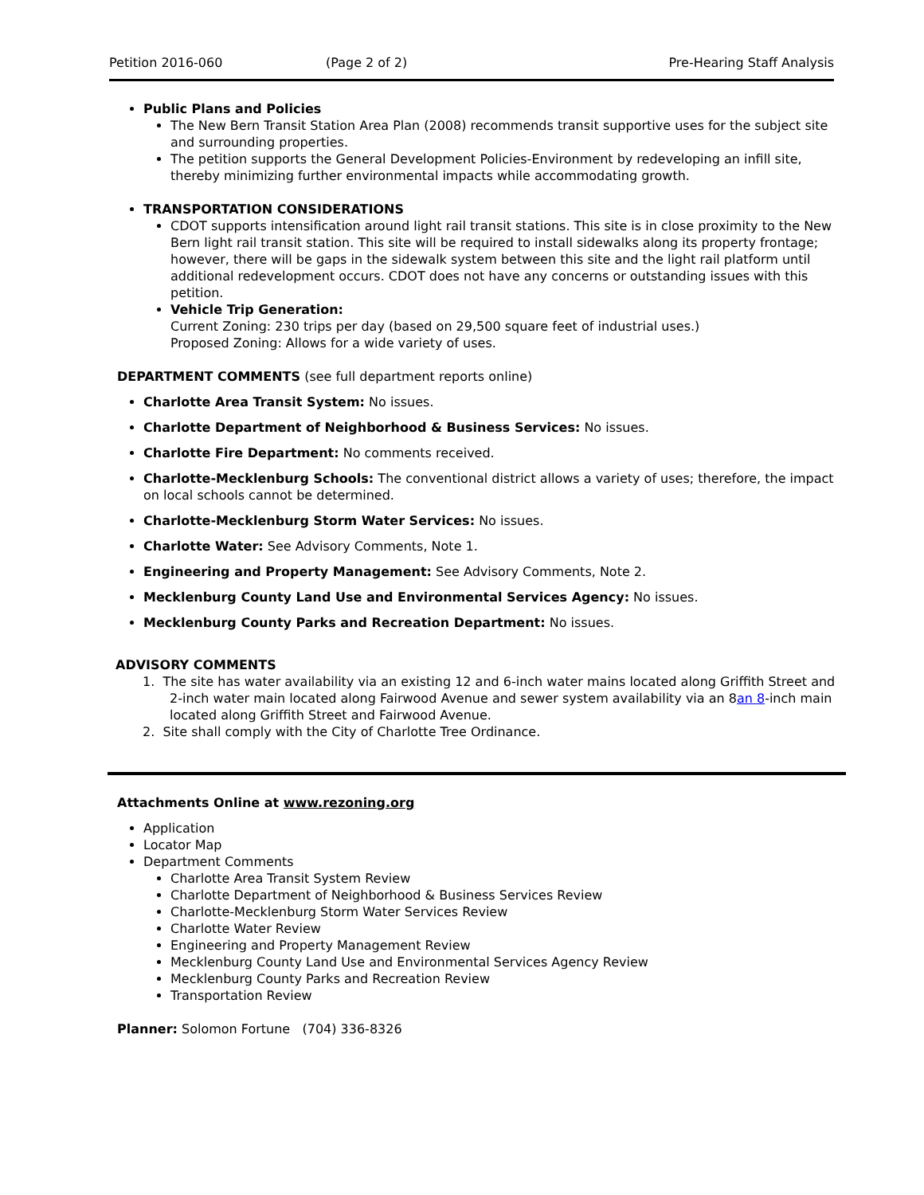Petition 2016-060 (Page 2 of 2) Pre-Hearing Staff Analysis
Public Plans and Policies
The New Bern Transit Station Area Plan (2008) recommends transit supportive uses for the subject site and surrounding properties.
The petition supports the General Development Policies-Environment by redeveloping an infill site, thereby minimizing further environmental impacts while accommodating growth.
TRANSPORTATION CONSIDERATIONS
CDOT supports intensification around light rail transit stations. This site is in close proximity to the New Bern light rail transit station. This site will be required to install sidewalks along its property frontage; however, there will be gaps in the sidewalk system between this site and the light rail platform until additional redevelopment occurs. CDOT does not have any concerns or outstanding issues with this petition.
Vehicle Trip Generation:
Current Zoning: 230 trips per day (based on 29,500 square feet of industrial uses.)
Proposed Zoning: Allows for a wide variety of uses.
DEPARTMENT COMMENTS (see full department reports online)
Charlotte Area Transit System: No issues.
Charlotte Department of Neighborhood & Business Services: No issues.
Charlotte Fire Department: No comments received.
Charlotte-Mecklenburg Schools: The conventional district allows a variety of uses; therefore, the impact on local schools cannot be determined.
Charlotte-Mecklenburg Storm Water Services: No issues.
Charlotte Water: See Advisory Comments, Note 1.
Engineering and Property Management: See Advisory Comments, Note 2.
Mecklenburg County Land Use and Environmental Services Agency: No issues.
Mecklenburg County Parks and Recreation Department: No issues.
ADVISORY COMMENTS
1. The site has water availability via an existing 12 and 6-inch water mains located along Griffith Street and 2-inch water main located along Fairwood Avenue and sewer system availability via an 8an 8-inch main located along Griffith Street and Fairwood Avenue.
2. Site shall comply with the City of Charlotte Tree Ordinance.
Attachments Online at www.rezoning.org
Application
Locator Map
Department Comments
Charlotte Area Transit System Review
Charlotte Department of Neighborhood & Business Services Review
Charlotte-Mecklenburg Storm Water Services Review
Charlotte Water Review
Engineering and Property Management Review
Mecklenburg County Land Use and Environmental Services Agency Review
Mecklenburg County Parks and Recreation Review
Transportation Review
Planner: Solomon Fortune (704) 336-8326